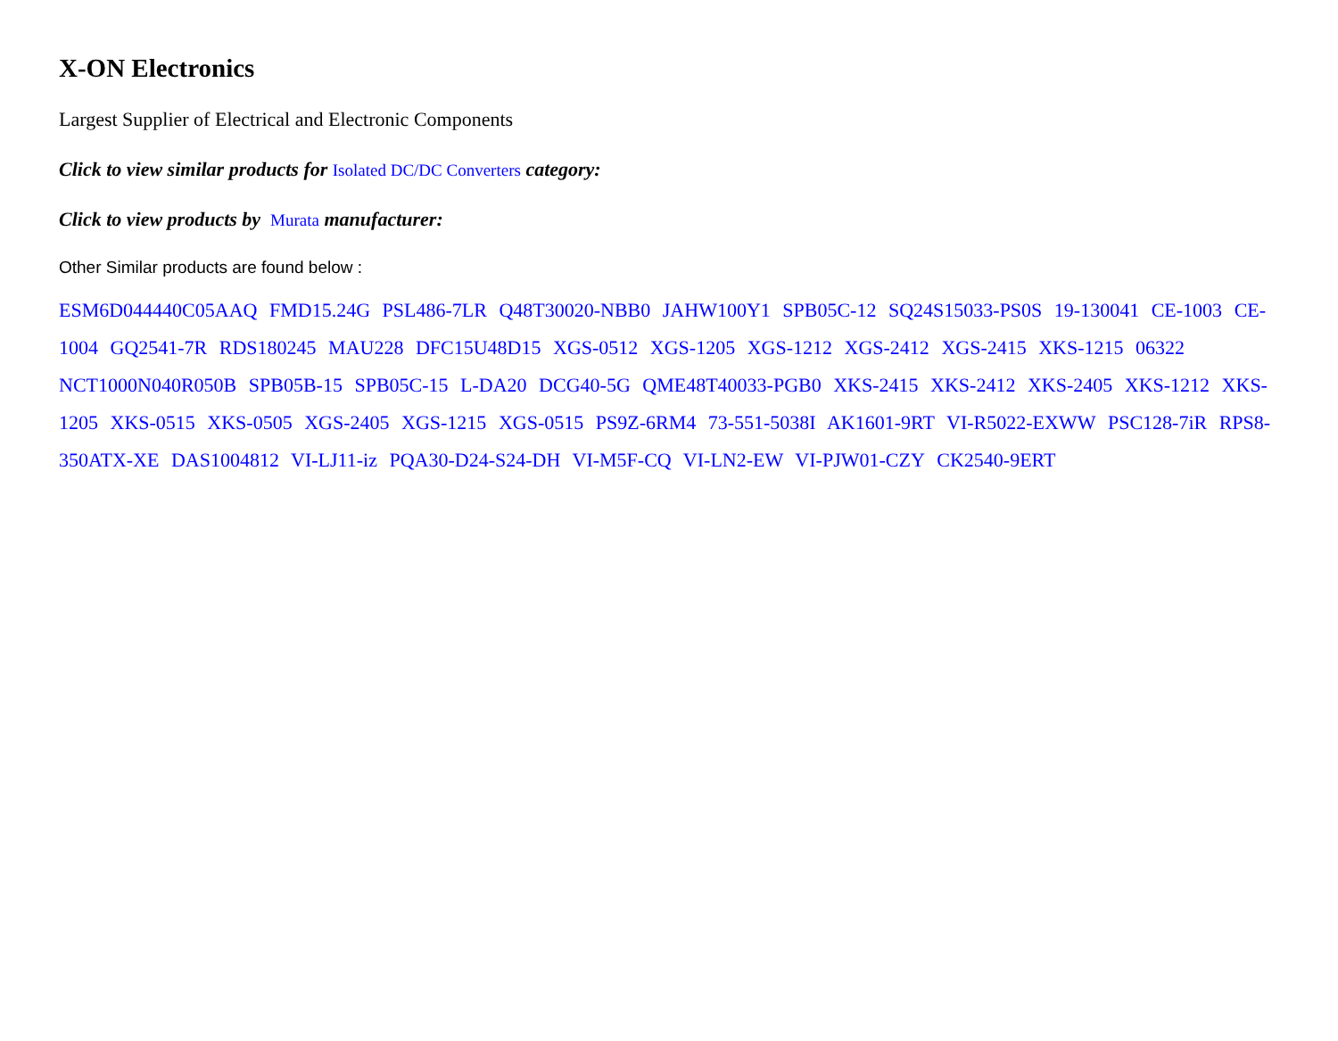X-ON Electronics
Largest Supplier of Electrical and Electronic Components
Click to view similar products for Isolated DC/DC Converters category:
Click to view products by Murata manufacturer:
Other Similar products are found below :
ESM6D044440C05AAQ FMD15.24G PSL486-7LR Q48T30020-NBB0 JAHW100Y1 SPB05C-12 SQ24S15033-PS0S 19-130041 CE-1003 CE-1004 GQ2541-7R RDS180245 MAU228 DFC15U48D15 XGS-0512 XGS-1205 XGS-1212 XGS-2412 XGS-2415 XKS-1215 06322 NCT1000N040R050B SPB05B-15 SPB05C-15 L-DA20 DCG40-5G QME48T40033-PGB0 XKS-2415 XKS-2412 XKS-2405 XKS-1212 XKS-1205 XKS-0515 XKS-0505 XGS-2405 XGS-1215 XGS-0515 PS9Z-6RM4 73-551-5038I AK1601-9RT VI-R5022-EXWW PSC128-7iR RPS8-350ATX-XE DAS1004812 VI-LJ11-iz PQA30-D24-S24-DH VI-M5F-CQ VI-LN2-EW VI-PJW01-CZY CK2540-9ERT